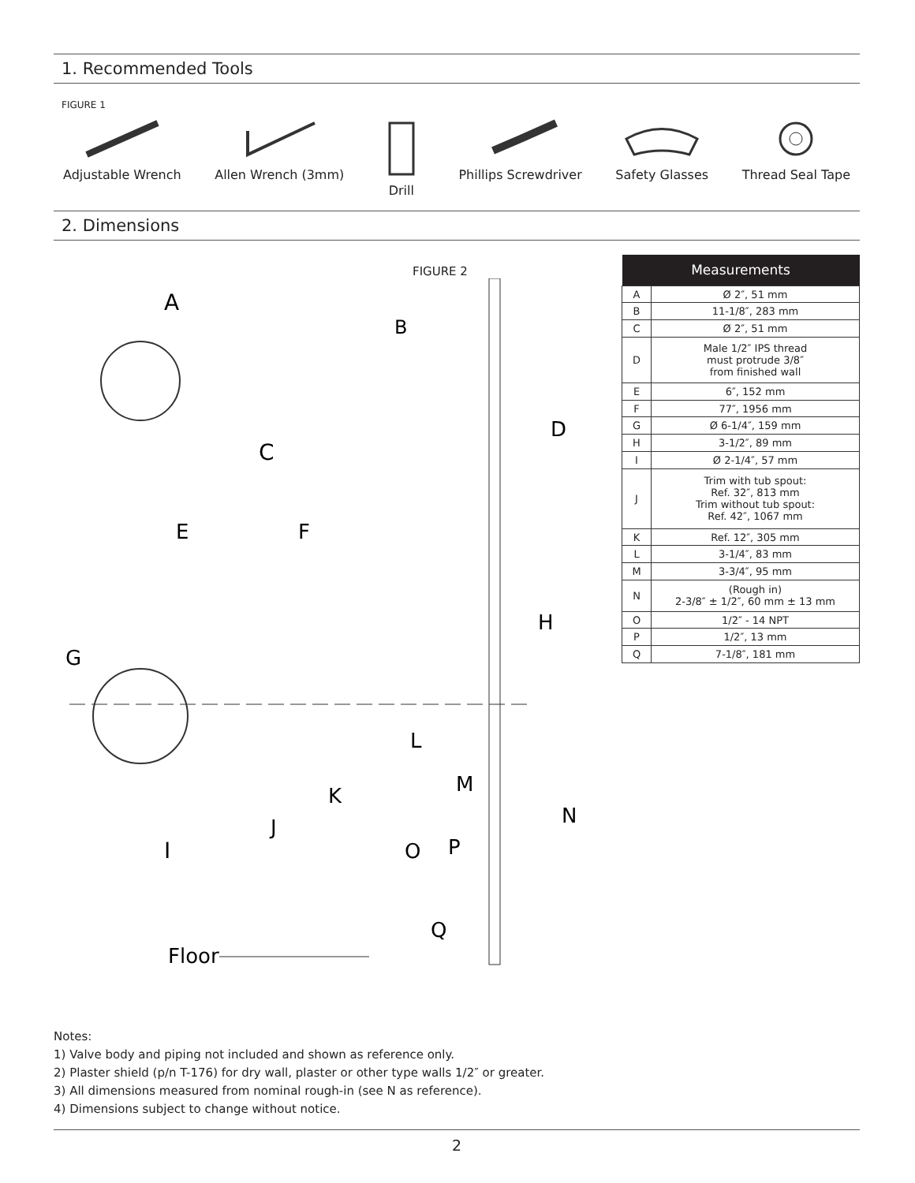1. Recommended Tools
FIGURE 1
Adjustable Wrench Allen Wrench (3mm) Drill Phillips Screwdriver Safety Glasses Thread Seal Tape
2. Dimensions
FIGURE 2
A
B
C
D
E
F
G
H
I
J
K
L
M
N
O
P
Q
Floor
| Measurements | |
| --- | --- |
| A | Ø 2″, 51 mm |
| B | 11-1/8″, 283 mm |
| C | Ø 2″, 51 mm |
| D | Male 1/2″ IPS thread must protrude 3/8″ from finished wall |
| E | 6″, 152 mm |
| F | 77″, 1956 mm |
| G | Ø 6-1/4″, 159 mm |
| H | 3-1/2″, 89 mm |
| I | Ø 2-1/4″, 57 mm |
| J | Trim with tub spout: Ref. 32″, 813 mm Trim without tub spout: Ref. 42″, 1067 mm |
| K | Ref. 12″, 305 mm |
| L | 3-1/4″, 83 mm |
| M | 3-3/4″, 95 mm |
| N | (Rough in) 2-3/8″ ± 1/2″, 60 mm ± 13 mm |
| O | 1/2″ - 14 NPT |
| P | 1/2″, 13 mm |
| Q | 7-1/8″, 181 mm |
Notes:
1) Valve body and piping not included and shown as reference only.
2) Plaster shield (p/n T-176) for dry wall, plaster or other type walls 1/2″ or greater.
3) All dimensions measured from nominal rough-in (see N as reference).
4) Dimensions subject to change without notice.
2